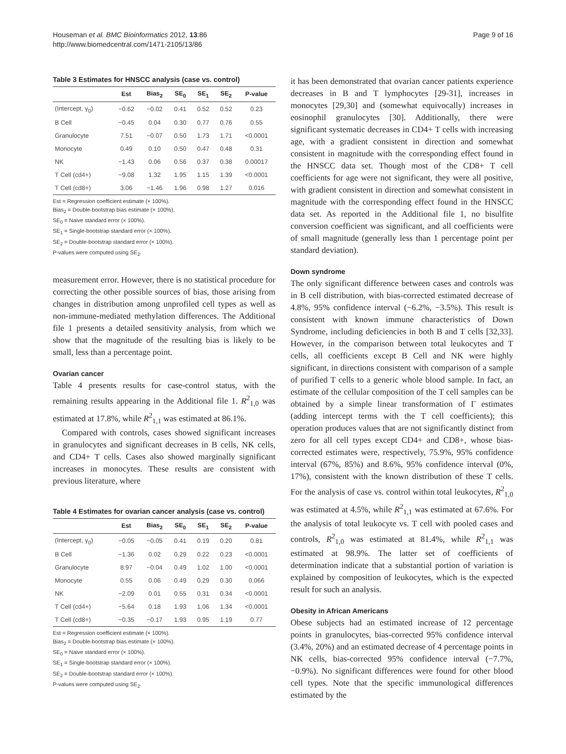Houseman et al. BMC Bioinformatics 2012, 13:86
http://www.biomedcentral.com/1471-2105/13/86
Page 9 of 16
Table 3 Estimates for HNSCC analysis (case vs. control)
| | Est | Bias<sub>2</sub> | SE<sub>0</sub> | SE<sub>1</sub> | SE<sub>2</sub> | P-value |
| --- | --- | --- | --- | --- | --- | --- |
| (Intercept, γ<sub>0</sub>) | −0.62 | −0.02 | 0.41 | 0.52 | 0.52 | 0.23 |
| B Cell | −0.45 | 0.04 | 0.30 | 0.77 | 0.76 | 0.55 |
| Granulocyte | 7.51 | −0.07 | 0.50 | 1.73 | 1.71 | <0.0001 |
| Monocyte | 0.49 | 0.10 | 0.50 | 0.47 | 0.48 | 0.31 |
| NK | −1.43 | 0.06 | 0.56 | 0.37 | 0.38 | 0.00017 |
| T Cell (cd4+) | −9.08 | 1.32 | 1.95 | 1.15 | 1.39 | <0.0001 |
| T Cell (cd8+) | 3.06 | −1.46 | 1.96 | 0.98 | 1.27 | 0.016 |
Est = Regression coefficient estimate (× 100%).
Bias<sub>2</sub> = Double-bootstrap bias estimate (× 100%).
SE<sub>0</sub> = Naive standard error (× 100%).
SE<sub>1</sub> = Single-bootstrap standard error (× 100%).
SE<sub>2</sub> = Double-bootstrap standard error (× 100%).
P-values were computed using SE<sub>2</sub>.
measurement error. However, there is no statistical procedure for correcting the other possible sources of bias, those arising from changes in distribution among unprofiled cell types as well as non-immune-mediated methylation differences. The Additional file 1 presents a detailed sensitivity analysis, from which we show that the magnitude of the resulting bias is likely to be small, less than a percentage point.
Ovarian cancer
Table 4 presents results for case-control status, with the remaining results appearing in the Additional file 1. R<sup>2</sup><sub>1,0</sub> was estimated at 17.8%, while R<sup>2</sup><sub>1,1</sub> was estimated at 86.1%.
Compared with controls, cases showed significant increases in granulocytes and significant decreases in B cells, NK cells, and CD4+ T cells. Cases also showed marginally significant increases in monocytes. These results are consistent with previous literature, where
Table 4 Estimates for ovarian cancer analysis (case vs. control)
| | Est | Bias<sub>2</sub> | SE<sub>0</sub> | SE<sub>1</sub> | SE<sub>2</sub> | P-value |
| --- | --- | --- | --- | --- | --- | --- |
| (Intercept, γ<sub>0</sub>) | −0.05 | −0.05 | 0.41 | 0.19 | 0.20 | 0.81 |
| B Cell | −1.36 | 0.02 | 0.29 | 0.22 | 0.23 | <0.0001 |
| Granulocyte | 8.97 | −0.04 | 0.49 | 1.02 | 1.00 | <0.0001 |
| Monocyte | 0.55 | 0.06 | 0.49 | 0.29 | 0.30 | 0.066 |
| NK | −2.09 | 0.01 | 0.55 | 0.31 | 0.34 | <0.0001 |
| T Cell (cd4+) | −5.64 | 0.18 | 1.93 | 1.06 | 1.34 | <0.0001 |
| T Cell (cd8+) | −0.35 | −0.17 | 1.93 | 0.95 | 1.19 | 0.77 |
Est = Regression coefficient estimate (× 100%).
Bias<sub>2</sub> = Double-bootstrap bias estimate (× 100%).
SE<sub>0</sub> = Naive standard error (× 100%).
SE<sub>1</sub> = Single-bootstrap standard error (× 100%).
SE<sub>2</sub> = Double-bootstrap standard error (× 100%).
P-values were computed using SE<sub>2</sub>.
it has been demonstrated that ovarian cancer patients experience decreases in B and T lymphocytes [29-31], increases in monocytes [29,30] and (somewhat equivocally) increases in eosinophil granulocytes [30]. Additionally, there were significant systematic decreases in CD4+ T cells with increasing age, with a gradient consistent in direction and somewhat consistent in magnitude with the corresponding effect found in the HNSCC data set. Though most of the CD8+ T cell coefficients for age were not significant, they were all positive, with gradient consistent in direction and somewhat consistent in magnitude with the corresponding effect found in the HNSCC data set. As reported in the Additional file 1, no bisulfite conversion coefficient was significant, and all coefficients were of small magnitude (generally less than 1 percentage point per standard deviation).
Down syndrome
The only significant difference between cases and controls was in B cell distribution, with bias-corrected estimated decrease of 4.8%, 95% confidence interval (−6.2%, −3.5%). This result is consistent with known immune characteristics of Down Syndrome, including deficiencies in both B and T cells [32,33]. However, in the comparison between total leukocytes and T cells, all coefficients except B Cell and NK were highly significant, in directions consistent with comparison of a sample of purified T cells to a generic whole blood sample. In fact, an estimate of the cellular composition of the T cell samples can be obtained by a simple linear transformation of Γ estimates (adding intercept terms with the T cell coefficients); this operation produces values that are not significantly distinct from zero for all cell types except CD4+ and CD8+, whose bias-corrected estimates were, respectively, 75.9%, 95% confidence interval (67%, 85%) and 8.6%, 95% confidence interval (0%, 17%), consistent with the known distribution of these T cells. For the analysis of case vs. control within total leukocytes, R<sup>2</sup><sub>1,0</sub> was estimated at 4.5%, while R<sup>2</sup><sub>1,1</sub> was estimated at 67.6%. For the analysis of total leukocyte vs. T cell with pooled cases and controls, R<sup>2</sup><sub>1,0</sub> was estimated at 81.4%, while R<sup>2</sup><sub>1,1</sub> was estimated at 98.9%. The latter set of coefficients of determination indicate that a substantial portion of variation is explained by composition of leukocytes, which is the expected result for such an analysis.
Obesity in African Americans
Obese subjects had an estimated increase of 12 percentage points in granulocytes, bias-corrected 95% confidence interval (3.4%, 20%) and an estimated decrease of 4 percentage points in NK cells, bias-corrected 95% confidence interval (−7.7%, −0.9%). No significant differences were found for other blood cell types. Note that the specific immunological differences estimated by the